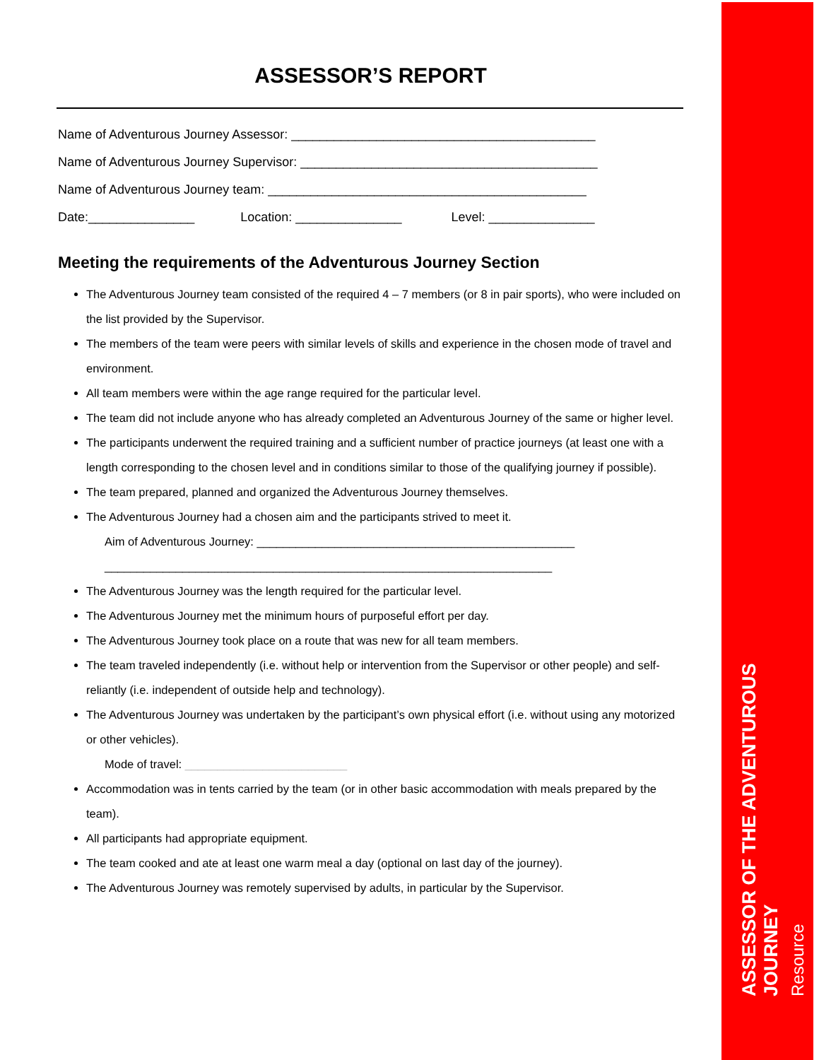ASSESSOR’S REPORT
Name of Adventurous Journey Assessor: ___________________________________________
Name of Adventurous Journey Supervisor: __________________________________________
Name of Adventurous Journey team: _____________________________________________
Date:_______________ Location: _______________ Level: _______________
Meeting the requirements of the Adventurous Journey Section
The Adventurous Journey team consisted of the required 4 – 7 members (or 8 in pair sports), who were included on the list provided by the Supervisor.
The members of the team were peers with similar levels of skills and experience in the chosen mode of travel and environment.
All team members were within the age range required for the particular level.
The team did not include anyone who has already completed an Adventurous Journey of the same or higher level.
The participants underwent the required training and a sufficient number of practice journeys (at least one with a length corresponding to the chosen level and in conditions similar to those of the qualifying journey if possible).
The team prepared, planned and organized the Adventurous Journey themselves.
The Adventurous Journey had a chosen aim and the participants strived to meet it.
Aim of Adventurous Journey: _________________________________________________
_____________________________________________________________________
The Adventurous Journey was the length required for the particular level.
The Adventurous Journey met the minimum hours of purposeful effort per day.
The Adventurous Journey took place on a route that was new for all team members.
The team traveled independently (i.e. without help or intervention from the Supervisor or other people) and self-reliantly (i.e. independent of outside help and technology).
The Adventurous Journey was undertaken by the participant’s own physical effort (i.e. without using any motorized or other vehicles).
Mode of travel: _________________________
Accommodation was in tents carried by the team (or in other basic accommodation with meals prepared by the team).
All participants had appropriate equipment.
The team cooked and ate at least one warm meal a day (optional on last day of the journey).
The Adventurous Journey was remotely supervised by adults, in particular by the Supervisor.
ASSESSOR OF THE ADVENTUROUS JOURNEY
Resource